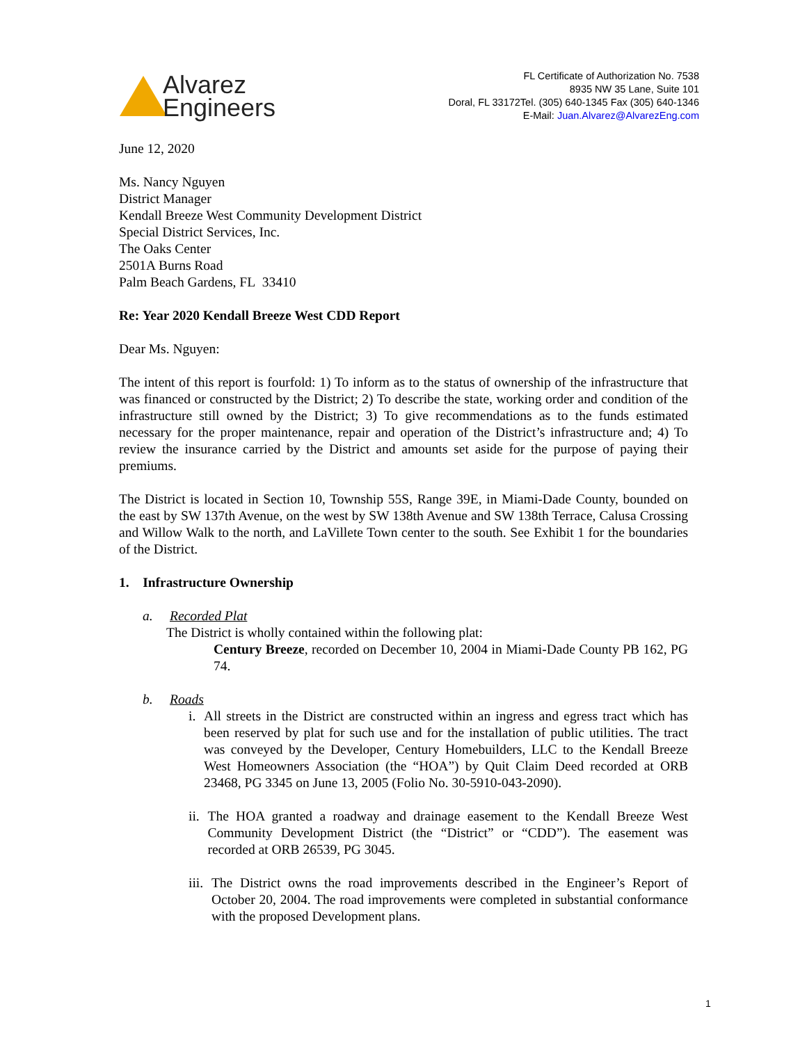Alvarez
Engineers
FL Certificate of Authorization No. 7538
8935 NW 35 Lane, Suite 101
Doral, FL 33172Tel. (305) 640-1345 Fax (305) 640-1346
E-Mail: Juan.Alvarez@AlvarezEng.com
June 12, 2020
Ms. Nancy Nguyen
District Manager
Kendall Breeze West Community Development District
Special District Services, Inc.
The Oaks Center
2501A Burns Road
Palm Beach Gardens, FL 33410
Re: Year 2020 Kendall Breeze West CDD Report
Dear Ms. Nguyen:
The intent of this report is fourfold: 1) To inform as to the status of ownership of the infrastructure that was financed or constructed by the District; 2) To describe the state, working order and condition of the infrastructure still owned by the District; 3) To give recommendations as to the funds estimated necessary for the proper maintenance, repair and operation of the District’s infrastructure and; 4) To review the insurance carried by the District and amounts set aside for the purpose of paying their premiums.
The District is located in Section 10, Township 55S, Range 39E, in Miami-Dade County, bounded on the east by SW 137th Avenue, on the west by SW 138th Avenue and SW 138th Terrace, Calusa Crossing and Willow Walk to the north, and LaVillete Town center to the south. See Exhibit 1 for the boundaries of the District.
1. Infrastructure Ownership
a. Recorded Plat
The District is wholly contained within the following plat:
Century Breeze, recorded on December 10, 2004 in Miami-Dade County PB 162, PG 74.
b. Roads
i. All streets in the District are constructed within an ingress and egress tract which has been reserved by plat for such use and for the installation of public utilities. The tract was conveyed by the Developer, Century Homebuilders, LLC to the Kendall Breeze West Homeowners Association (the “HOA”) by Quit Claim Deed recorded at ORB 23468, PG 3345 on June 13, 2005 (Folio No. 30-5910-043-2090).
ii. The HOA granted a roadway and drainage easement to the Kendall Breeze West Community Development District (the “District” or “CDD”). The easement was recorded at ORB 26539, PG 3045.
iii. The District owns the road improvements described in the Engineer’s Report of October 20, 2004. The road improvements were completed in substantial conformance with the proposed Development plans.
1